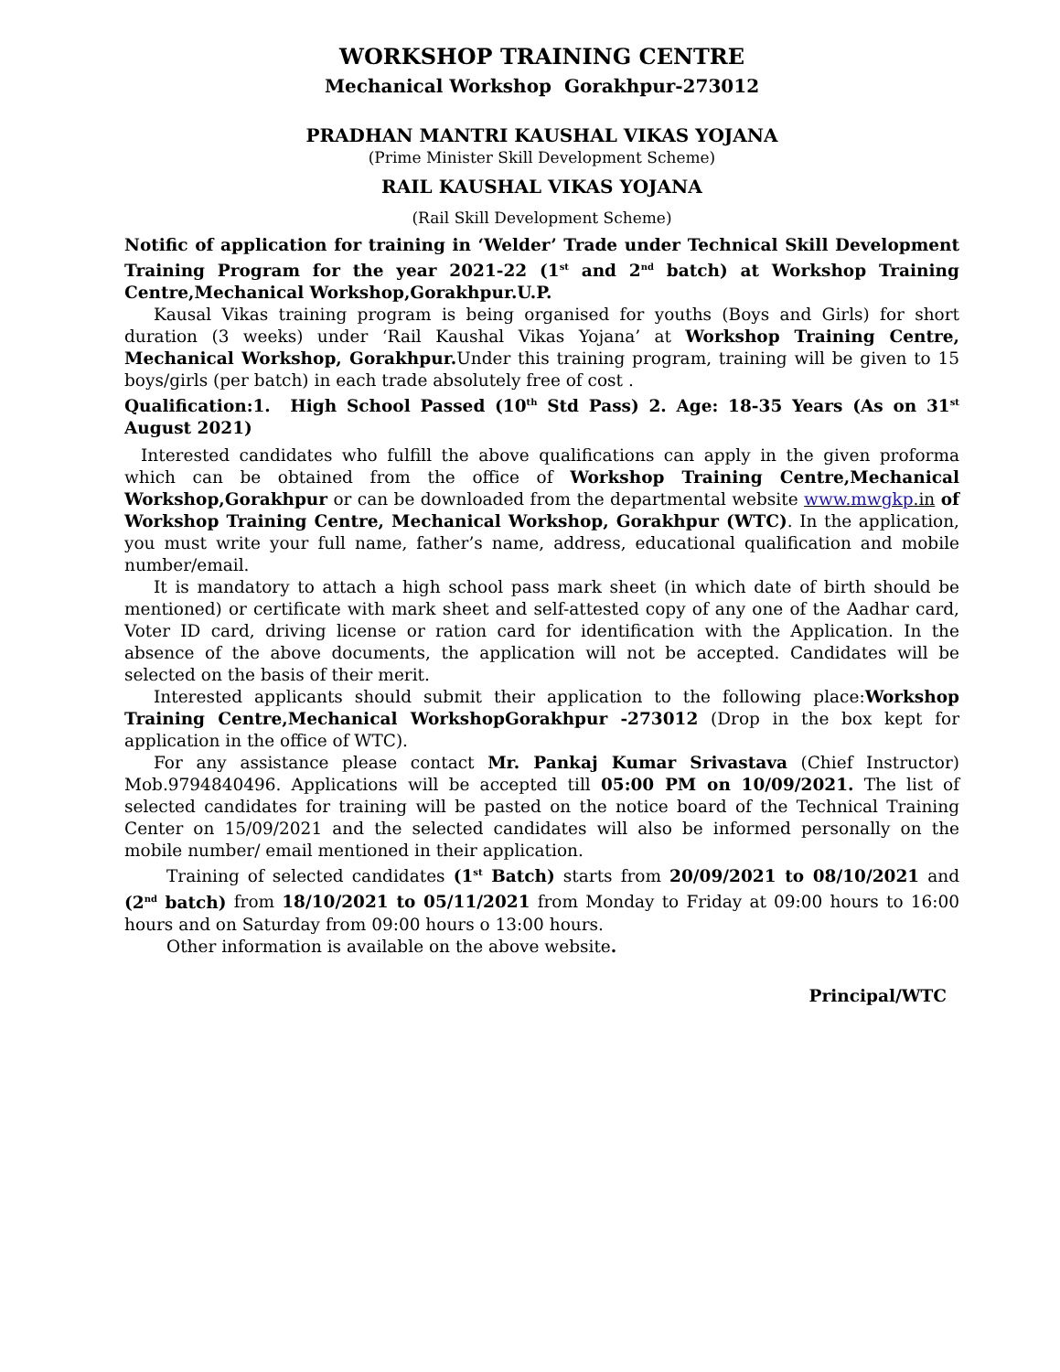WORKSHOP TRAINING CENTRE
Mechanical Workshop Gorakhpur-273012
PRADHAN MANTRI KAUSHAL VIKAS YOJANA
(Prime Minister Skill Development Scheme)
RAIL KAUSHAL VIKAS YOJANA
(Rail Skill Development Scheme)
Notific of application for training in ‘Welder’ Trade under Technical Skill Development Training Program for the year 2021-22 (1<sup>st</sup> and 2<sup>nd</sup> batch) at Workshop Training Centre,Mechanical Workshop,Gorakhpur.U.P.
Kausal Vikas training program is being organised for youths (Boys and Girls) for short duration (3 weeks) under ‘Rail Kaushal Vikas Yojana’ at Workshop Training Centre, Mechanical Workshop, Gorakhpur. Under this training program, training will be given to 15 boys/girls (per batch) in each trade absolutely free of cost .
Qualification:1. High School Passed (10<sup>th</sup> Std Pass) 2. Age: 18-35 Years (As on 31<sup>st</sup> August 2021)
Interested candidates who fulfill the above qualifications can apply in the given proforma which can be obtained from the office of Workshop Training Centre,Mechanical Workshop,Gorakhpur or can be downloaded from the departmental website www.mwgkp.in of Workshop Training Centre, Mechanical Workshop, Gorakhpur (WTC). In the application, you must write your full name, father’s name, address, educational qualification and mobile number/email.
It is mandatory to attach a high school pass mark sheet (in which date of birth should be mentioned) or certificate with mark sheet and self-attested copy of any one of the Aadhar card, Voter ID card, driving license or ration card for identification with the Application. In the absence of the above documents, the application will not be accepted. Candidates will be selected on the basis of their merit.
Interested applicants should submit their application to the following place:Workshop Training Centre,Mechanical WorkshopGorakhpur -273012 (Drop in the box kept for application in the office of WTC).
For any assistance please contact Mr. Pankaj Kumar Srivastava (Chief Instructor) Mob.9794840496. Applications will be accepted till 05:00 PM on 10/09/2021. The list of selected candidates for training will be pasted on the notice board of the Technical Training Center on 15/09/2021 and the selected candidates will also be informed personally on the mobile number/ email mentioned in their application.
Training of selected candidates (1<sup>st</sup> Batch) starts from 20/09/2021 to 08/10/2021 and (2<sup>nd</sup> batch) from 18/10/2021 to 05/11/2021 from Monday to Friday at 09:00 hours to 16:00 hours and on Saturday from 09:00 hours o 13:00 hours.
Other information is available on the above website.
Principal/WTC